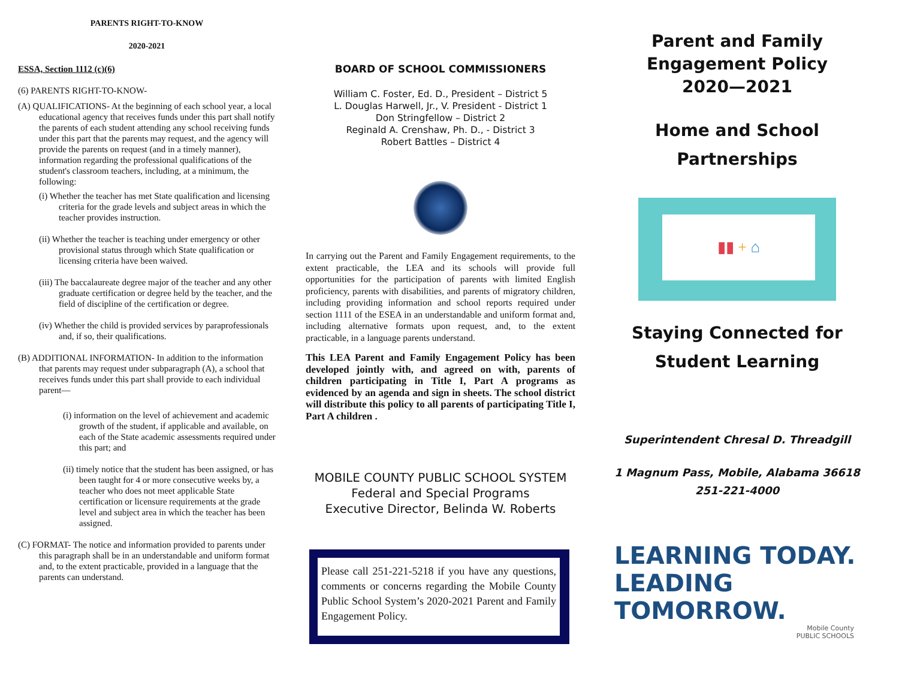PARENTS RIGHT-TO-KNOW
2020-2021
ESSA, Section 1112 (c)(6)
(6) PARENTS RIGHT-TO-KNOW-
(A) QUALIFICATIONS- At the beginning of each school year, a local educational agency that receives funds under this part shall notify the parents of each student attending any school receiving funds under this part that the parents may request, and the agency will provide the parents on request (and in a timely manner), information regarding the professional qualifications of the student's classroom teachers, including, at a minimum, the following:
(i) Whether the teacher has met State qualification and licensing criteria for the grade levels and subject areas in which the teacher provides instruction.
(ii) Whether the teacher is teaching under emergency or other provisional status through which State qualification or licensing criteria have been waived.
(iii) The baccalaureate degree major of the teacher and any other graduate certification or degree held by the teacher, and the field of discipline of the certification or degree.
(iv) Whether the child is provided services by paraprofessionals and, if so, their qualifications.
(B) ADDITIONAL INFORMATION- In addition to the information that parents may request under subparagraph (A), a school that receives funds under this part shall provide to each individual parent—
(i) information on the level of achievement and academic growth of the student, if applicable and available, on each of the State academic assessments required under this part; and
(ii) timely notice that the student has been assigned, or has been taught for 4 or more consecutive weeks by, a teacher who does not meet applicable State certification or licensure requirements at the grade level and subject area in which the teacher has been assigned.
(C) FORMAT- The notice and information provided to parents under this paragraph shall be in an understandable and uniform format and, to the extent practicable, provided in a language that the parents can understand.
BOARD OF SCHOOL COMMISSIONERS
William C. Foster, Ed. D., President – District 5
L. Douglas Harwell, Jr., V. President - District 1
Don Stringfellow – District 2
Reginald A. Crenshaw, Ph. D., - District 3
Robert Battles – District 4
In carrying out the Parent and Family Engagement requirements, to the extent practicable, the LEA and its schools will provide full opportunities for the participation of parents with limited English proficiency, parents with disabilities, and parents of migratory children, including providing information and school reports required under section 1111 of the ESEA in an understandable and uniform format and, including alternative formats upon request, and, to the extent practicable, in a language parents understand.
This LEA Parent and Family Engagement Policy has been developed jointly with, and agreed on with, parents of children participating in Title I, Part A programs as evidenced by an agenda and sign in sheets. The school district will distribute this policy to all parents of participating Title I, Part A children .
MOBILE COUNTY PUBLIC SCHOOL SYSTEM
Federal and Special Programs
Executive Director, Belinda W. Roberts
Please call 251-221-5218 if you have any questions, comments or concerns regarding the Mobile County Public School System’s 2020-2021 Parent and Family Engagement Policy.
Parent and Family
Engagement Policy
2020—2021
Home and School
Partnerships
▮▮ + ⌂
Staying Connected for
Student Learning
Superintendent Chresal D. Threadgill
1 Magnum Pass, Mobile, Alabama 36618
251-221-4000
LEARNING TODAY.
LEADING TOMORROW.
Mobile County
PUBLIC SCHOOLS